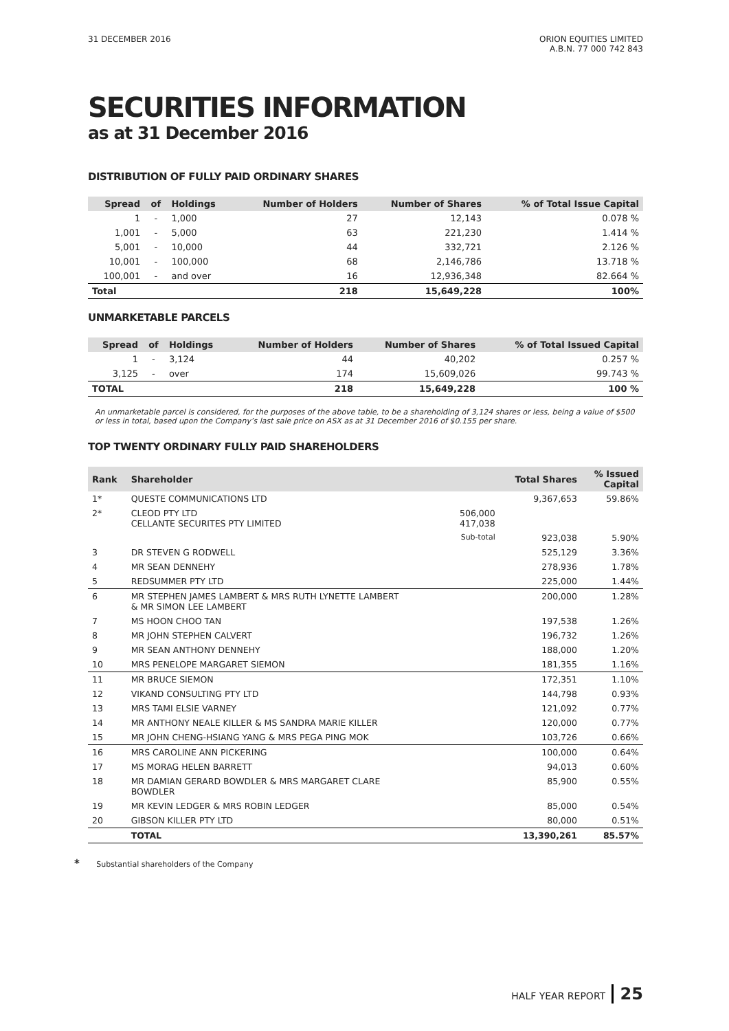31 DECEMBER 2016 ORION EQUITIES LIMITED
A.B.N. 77 000 742 843
SECURITIES INFORMATION
as at 31 December 2016
DISTRIBUTION OF FULLY PAID ORDINARY SHARES
| Spread | of | Holdings | Number of Holders | Number of Shares | % of Total Issue Capital |
| --- | --- | --- | --- | --- | --- |
| 1 | - | 1,000 | 27 | 12,143 | 0.078 % |
| 1,001 | - | 5,000 | 63 | 221,230 | 1.414 % |
| 5,001 | - | 10,000 | 44 | 332,721 | 2.126 % |
| 10,001 | - | 100,000 | 68 | 2,146,786 | 13.718 % |
| 100,001 | - | and over | 16 | 12,936,348 | 82.664 % |
| Total | | | 218 | 15,649,228 | 100% |
UNMARKETABLE PARCELS
| Spread | of | Holdings | Number of Holders | Number of Shares | % of Total Issued Capital |
| --- | --- | --- | --- | --- | --- |
| 1 | - | 3,124 | 44 | 40,202 | 0.257 % |
| 3,125 | - | over | 174 | 15,609,026 | 99.743 % |
| TOTAL | | | 218 | 15,649,228 | 100 % |
An unmarketable parcel is considered, for the purposes of the above table, to be a shareholding of 3,124 shares or less, being a value of $500 or less in total, based upon the Company’s last sale price on ASX as at 31 December 2016 of $0.155 per share.
TOP TWENTY ORDINARY FULLY PAID SHAREHOLDERS
| Rank | Shareholder | | Total Shares | % Issued Capital |
| --- | --- | --- | --- | --- |
| 1* | QUESTE COMMUNICATIONS LTD | | 9,367,653 | 59.86% |
| 2* | CLEOD PTY LTD CELLANTE SECURITES PTY LIMITED | 506,000 417,038 | | |
| | | Sub-total | 923,038 | 5.90% |
| 3 | DR STEVEN G RODWELL | | 525,129 | 3.36% |
| 4 | MR SEAN DENNEHY | | 278,936 | 1.78% |
| 5 | REDSUMMER PTY LTD | | 225,000 | 1.44% |
| 6 | MR STEPHEN JAMES LAMBERT & MRS RUTH LYNETTE LAMBERT & MR SIMON LEE LAMBERT | | 200,000 | 1.28% |
| 7 | MS HOON CHOO TAN | | 197,538 | 1.26% |
| 8 | MR JOHN STEPHEN CALVERT | | 196,732 | 1.26% |
| 9 | MR SEAN ANTHONY DENNEHY | | 188,000 | 1.20% |
| 10 | MRS PENELOPE MARGARET SIEMON | | 181,355 | 1.16% |
| 11 | MR BRUCE SIEMON | | 172,351 | 1.10% |
| 12 | VIKAND CONSULTING PTY LTD | | 144,798 | 0.93% |
| 13 | MRS TAMI ELSIE VARNEY | | 121,092 | 0.77% |
| 14 | MR ANTHONY NEALE KILLER & MS SANDRA MARIE KILLER | | 120,000 | 0.77% |
| 15 | MR JOHN CHENG-HSIANG YANG & MRS PEGA PING MOK | | 103,726 | 0.66% |
| 16 | MRS CAROLINE ANN PICKERING | | 100,000 | 0.64% |
| 17 | MS MORAG HELEN BARRETT | | 94,013 | 0.60% |
| 18 | MR DAMIAN GERARD BOWDLER & MRS MARGARET CLARE BOWDLER | | 85,900 | 0.55% |
| 19 | MR KEVIN LEDGER & MRS ROBIN LEDGER | | 85,000 | 0.54% |
| 20 | GIBSON KILLER PTY LTD | | 80,000 | 0.51% |
| | TOTAL | | 13,390,261 | 85.57% |
* Substantial shareholders of the Company
HALF YEAR REPORT 25